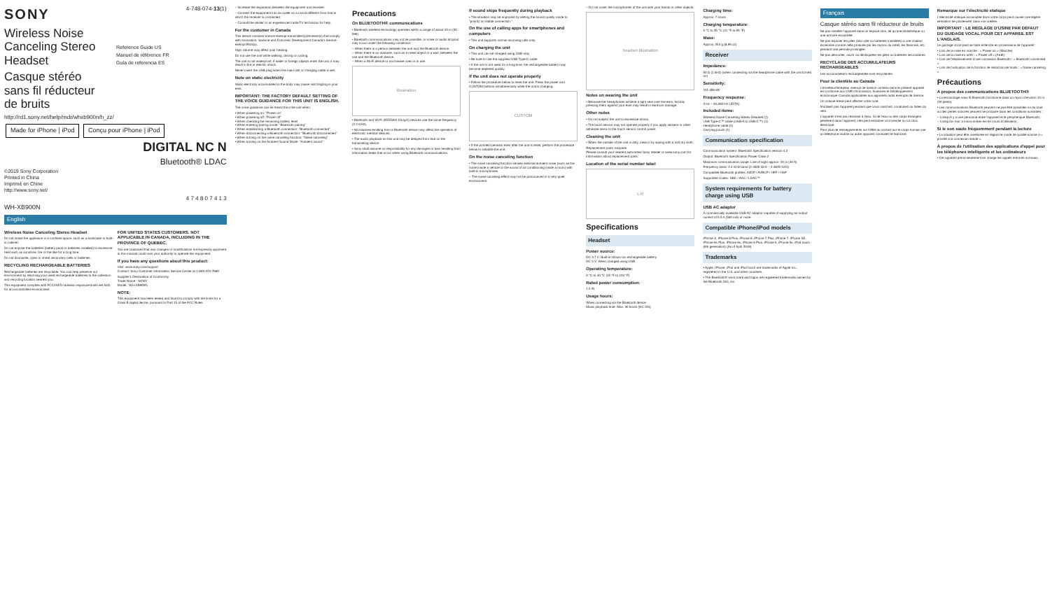SONY 4-748-074-13(1)
Wireless Noise Canceling Stereo Headset
Casque stéréo sans fil réducteur de bruits
Reference Guide US
Manuel de référence FR
Guía de referencia ES
http://rd1.sony.net/help/mdr/whxb900n/h_zz/
Made for iPhone | iPod Conçu pour iPhone | iPod
DIGITAL NC N
Bluetooth® LDAC
©2019 Sony Corporation
Printed in China
Imprimé en Chine
http://www.sony.net/
4 7 4 8 0 7 4 1 3
WH-XB900N
English
Wireless Noise Canceling Stereo Headset
Do not install the appliance in a confined space, such as a bookcase or built-in cabinet.
Do not expose the batteries (battery pack or batteries installed) to excessive heat such as sunshine, fire or the like for a long time.
Do not dismantle, open or shred secondary cells or batteries.
RECYCLING RECHARGEABLE BATTERIES
Rechargeable batteries are recyclable. You can help preserve our environment by returning your used rechargeable batteries to the collection and recycling location nearest you.
This equipment complies with FCC/ISED radiation exposure limits set forth for an uncontrolled environment.
FOR UNITED STATES CUSTOMERS. NOT APPLICABLE IN CANADA, INCLUDING IN THE PROVINCE OF QUEBEC.
You are cautioned that any changes or modifications not expressly approved in this manual could void your authority to operate this equipment.
If you have any questions about this product:
Visit: www.sony.com/support
Contact: Sony Customer Information Service Center at 1-800-222-7669
Supplier's Declaration of Conformity
Trade Name : SONY
Model : WH-XB900N
NOTE:
This equipment has been tested and found to comply with the limits for a Class B digital device, pursuant to Part 15 of the FCC Rules.
– Increase the separation between the equipment and receiver.
– Connect the equipment into an outlet on a circuit different from that to which the receiver is connected.
– Consult the dealer or an experienced radio/TV technician for help.
For the customer in Canada
This device contains licence-exempt transmitter(s)/receiver(s) that comply with Innovation, Science and Economic Development Canada's licence-exempt RSS(s).
High volume may affect your hearing.
Do not use the unit while walking, driving or cycling.
The unit is not waterproof. If water or foreign objects enter the unit, it may result in fire or electric shock.
Never insert the USB plug when the main unit or charging cable is wet.
Note on static electricity
Static electricity accumulated in the body may cause mild tingling in your ears.
IMPORTANT: THE FACTORY DEFAULT SETTING OF THE VOICE GUIDANCE FOR THIS UNIT IS ENGLISH.
The voice guidance can be heard from the unit when:
• When powering on: "Power on"
• When powering off: "Power off"
• When checking the remaining battery level
• When entering pairing mode: "Bluetooth pairing"
• When establishing a Bluetooth connection: "Bluetooth connected"
• When disconnecting a Bluetooth connection: "Bluetooth disconnected"
• When turning on the noise canceling function: "Noise canceling"
• When turning on the Ambient Sound Mode: "Ambient sound"
Precautions
On BLUETOOTH® communications
• Bluetooth wireless technology operates within a range of about 10 m (30 feet).
• Bluetooth communications may not be possible, or noise or audio dropout may occur under the following conditions:
– When there is a person between the unit and the Bluetooth device.
– When there is an obstacle, such as a metal object or a wall, between the unit and the Bluetooth device.
– When a Wi-Fi device or microwave oven is in use.
illustration
• Bluetooth and Wi-Fi (IEEE802.11b/g/n) devices use the same frequency (2.4 GHz).
• Microwaves emitting from a Bluetooth device may affect the operation of electronic medical devices.
• The audio playback on this unit may be delayed from that on the transmitting device.
• Sony shall assume no responsibility for any damages or loss resulting from information leaks that occur when using Bluetooth communications.
If sound skips frequently during playback
• The situation may be improved by setting the sound quality mode to "priority on stable connection."
On the use of calling apps for smartphones and computers
• This unit supports normal incoming calls only.
On charging the unit
• This unit can be charged using USB only.
• Be sure to use the supplied USB Type-C cable.
• If the unit is not used for a long time, the rechargeable battery may become depleted quickly.
If the unit does not operate properly
• Follow the procedure below to reset the unit. Press the power and CUSTOM buttons simultaneously while the unit is charging.
CUSTOM
• If the problem persists even after the unit is reset, perform the procedure below to initialize the unit.
On the noise canceling function
• The noise canceling function senses external ambient noise (such as the noise inside a vehicle or the sound of air conditioning inside a room) with built-in microphones.
– The noise canceling effect may not be pronounced in a very quiet environment.
– Do not cover the microphones of the unit with your hands or other objects.
headset illustration
Notes on wearing the unit
• Because the headphones achieve a tight seal over the ears, forcibly pressing them against your ears may result in eardrum damage.
Other notes
• Do not subject the unit to excessive shock.
• The touch sensor may not operate properly if you apply stickers or other adhesive items to the touch sensor control panel.
Cleaning the unit
• When the outside of the unit is dirty, clean it by wiping with a soft dry cloth.
Replacement parts: earpads
Please consult your nearest authorized Sony retailer or www.sony.com for information about replacement parts.
Location of the serial number label
L R
Specifications
Headset
Power source:
DC 3.7 V: Built-in lithium-ion rechargeable battery
DC 5 V: When charged using USB
Operating temperature:
0 °C to 40 °C (32 °F to 104 °F)
Rated power consumption:
1.5 W
Usage hours:
When connecting via the Bluetooth device
Music playback time: Max. 30 hours (NC ON)
Charging time:
Approx. 7 hours
Charging temperature:
5 °C to 35 °C (41 °F to 95 °F)
Mass:
Approx. 254 g (8.96 oz)
Receiver
Impedance:
50 Ω (1 kHz) (when connecting via the headphone cable with the unit turned on)
Sensitivity:
101 dB/mW
Frequency response:
3 Hz – 20,000 Hz (JEITA)
Included items:
Wireless Noise Canceling Stereo Headset (1)
USB Type-C™ cable (USB-A to USB-C™) (1)
Headphone cable (1)
Carrying pouch (1)
Communication specification
Communication system: Bluetooth Specification version 4.2
Output: Bluetooth Specification Power Class 2
Maximum communication range: Line of sight approx. 10 m (30 ft)
Frequency band: 2.4 GHz band (2.4000 GHz – 2.4835 GHz)
Compatible Bluetooth profiles: A2DP / AVRCP / HFP / HSP
Supported Codec: SBC / AAC / LDAC™
System requirements for battery charge using USB
USB AC adaptor
A commercially available USB AC adaptor capable of supplying an output current of 0.5 A (500 mA) or more
Compatible iPhone/iPod models
iPhone X, iPhone 8 Plus, iPhone 8, iPhone 7 Plus, iPhone 7, iPhone SE, iPhone 6s Plus, iPhone 6s, iPhone 6 Plus, iPhone 6, iPhone 5s, iPod touch (6th generation) (As of April 2019)
Trademarks
• Apple, iPhone, iPod and iPod touch are trademarks of Apple Inc., registered in the U.S. and other countries.
• The Bluetooth® word mark and logos are registered trademarks owned by the Bluetooth SIG, Inc.
Français
Casque stéréo sans fil réducteur de bruits
Ne pas installer l'appareil dans un espace clos, tel qu'une bibliothèque ou une armoire encastrée.
Ne pas exposer les piles (bloc-pile ou batteries installées) à une chaleur excessive comme celle produite par les rayons du soleil, les flammes, etc. pendant une période prolongée.
Ne pas démonter, ouvrir ou déchiqueter les piles ou batteries secondaires.
RECYCLAGE DES ACCUMULATEURS RECHARGEABLES
Les accumulateurs rechargeables sont recyclables.
Pour la clientèle au Canada
L'émetteur/récepteur exempt de licence contenu dans le présent appareil est conforme aux CNR d'Innovation, Sciences et Développement économique Canada applicables aux appareils radio exempts de licence.
Un volume élevé peut affecter votre ouïe.
N'utilisez pas l'appareil pendant que vous marchez, conduisez ou faites du vélo.
L'appareil n'est pas résistant à l'eau. Si de l'eau ou des corps étrangers pénètrent dans l'appareil, cela peut entraîner un incendie ou un choc électrique.
Pour plus de renseignements sur l'effet du contact sur le corps humain par un téléphone mobile ou autre appareil, consultez le fabricant.
Remarque sur l'électricité statique
L'électricité statique accumulée dans votre corps peut causer une légère sensation de picotement dans vos oreilles.
IMPORTANT : LE RÉGLAGE D'USINE PAR DÉFAUT DU GUIDAGE VOCAL POUR CET APPAREIL EST L'ANGLAIS.
Le guidage vocal peut se faire entendre en provenance de l'appareil :
• Lors de la mise en marche : « Power on » (Marche)
• Lors de la mise en arrêt : « Power off » (Arrêt)
• Lors de l'établissement d'une connexion Bluetooth : « Bluetooth connected »
• Lors de l'activation de la fonction de réduction de bruits : « Noise canceling »
Précautions
À propos des communications BLUETOOTH®
• La technologie sans fil Bluetooth fonctionne dans un rayon d'environ 10 m (30 pieds).
• Les communications Bluetooth peuvent ne pas être possibles ou du bruit ou des pertes sonores peuvent se produire dans les conditions suivantes :
– Lorsqu'il y a une personne entre l'appareil et le périphérique Bluetooth.
– Lorsqu'un four à micro-ondes est en cours d'utilisation.
Si le son saute fréquemment pendant la lecture
• La situation peut être améliorée en réglant le mode de qualité sonore à « priorité à la connexion stable ».
À propos de l'utilisation des applications d'appel pour les téléphones intelligents et les ordinateurs
• Cet appareil prend seulement en charge les appels entrants normaux.